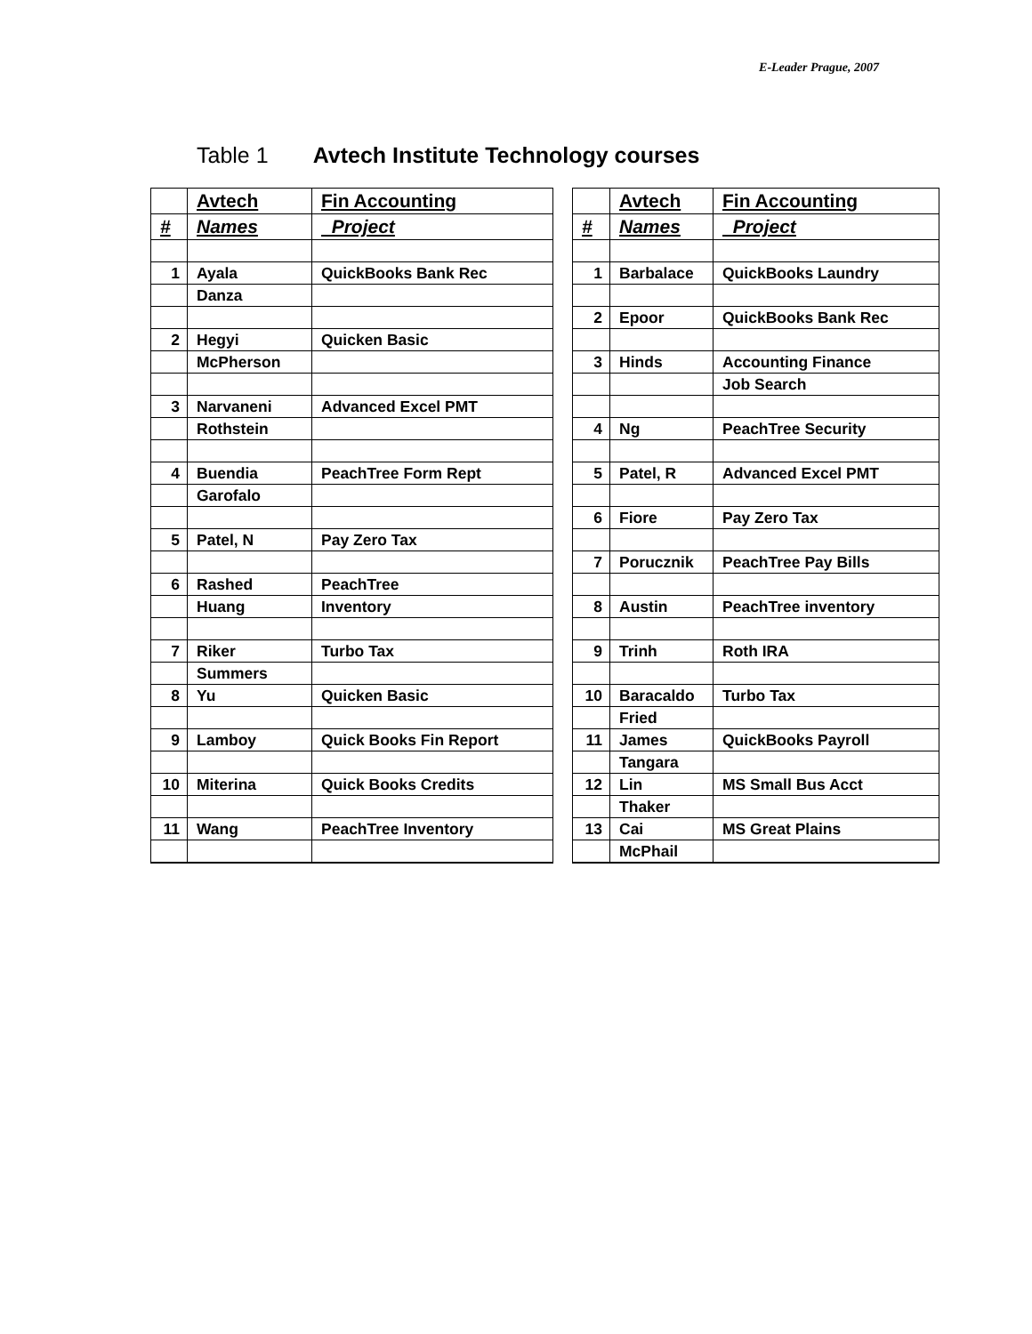E-Leader Prague, 2007
Table 1 Avtech Institute Technology courses
| | Avtech | Fin Accounting |
| --- | --- | --- |
| # | Names | Project |
| 1 | Ayala | QuickBooks Bank Rec |
| | Danza | |
| 2 | Hegyi | Quicken Basic |
| | McPherson | |
| 3 | Narvaneni | Advanced Excel PMT |
| | Rothstein | |
| 4 | Buendia | PeachTree Form Rept |
| | Garofalo | |
| 5 | Patel, N | Pay Zero Tax |
| 6 | Rashed | PeachTree |
| | Huang | Inventory |
| 7 | Riker | Turbo Tax |
| | Summers | |
| 8 | Yu | Quicken Basic |
| 9 | Lamboy | Quick Books Fin Report |
| 10 | Miterina | Quick Books Credits |
| 11 | Wang | PeachTree Inventory |
| | Avtech | Fin Accounting |
| --- | --- | --- |
| # | Names | Project |
| 1 | Barbalace | QuickBooks Laundry |
| 2 | Epoor | QuickBooks Bank Rec |
| 3 | Hinds | Accounting Finance |
| | | Job Search |
| 4 | Ng | PeachTree Security |
| 5 | Patel, R | Advanced Excel PMT |
| 6 | Fiore | Pay Zero Tax |
| 7 | Porucznik | PeachTree Pay Bills |
| 8 | Austin | PeachTree inventory |
| 9 | Trinh | Roth IRA |
| 10 | Baracaldo | Turbo Tax |
| | Fried | |
| 11 | James | QuickBooks Payroll |
| | Tangara | |
| 12 | Lin | MS Small Bus Acct |
| | Thaker | |
| 13 | Cai | MS Great Plains |
| | McPhail | |